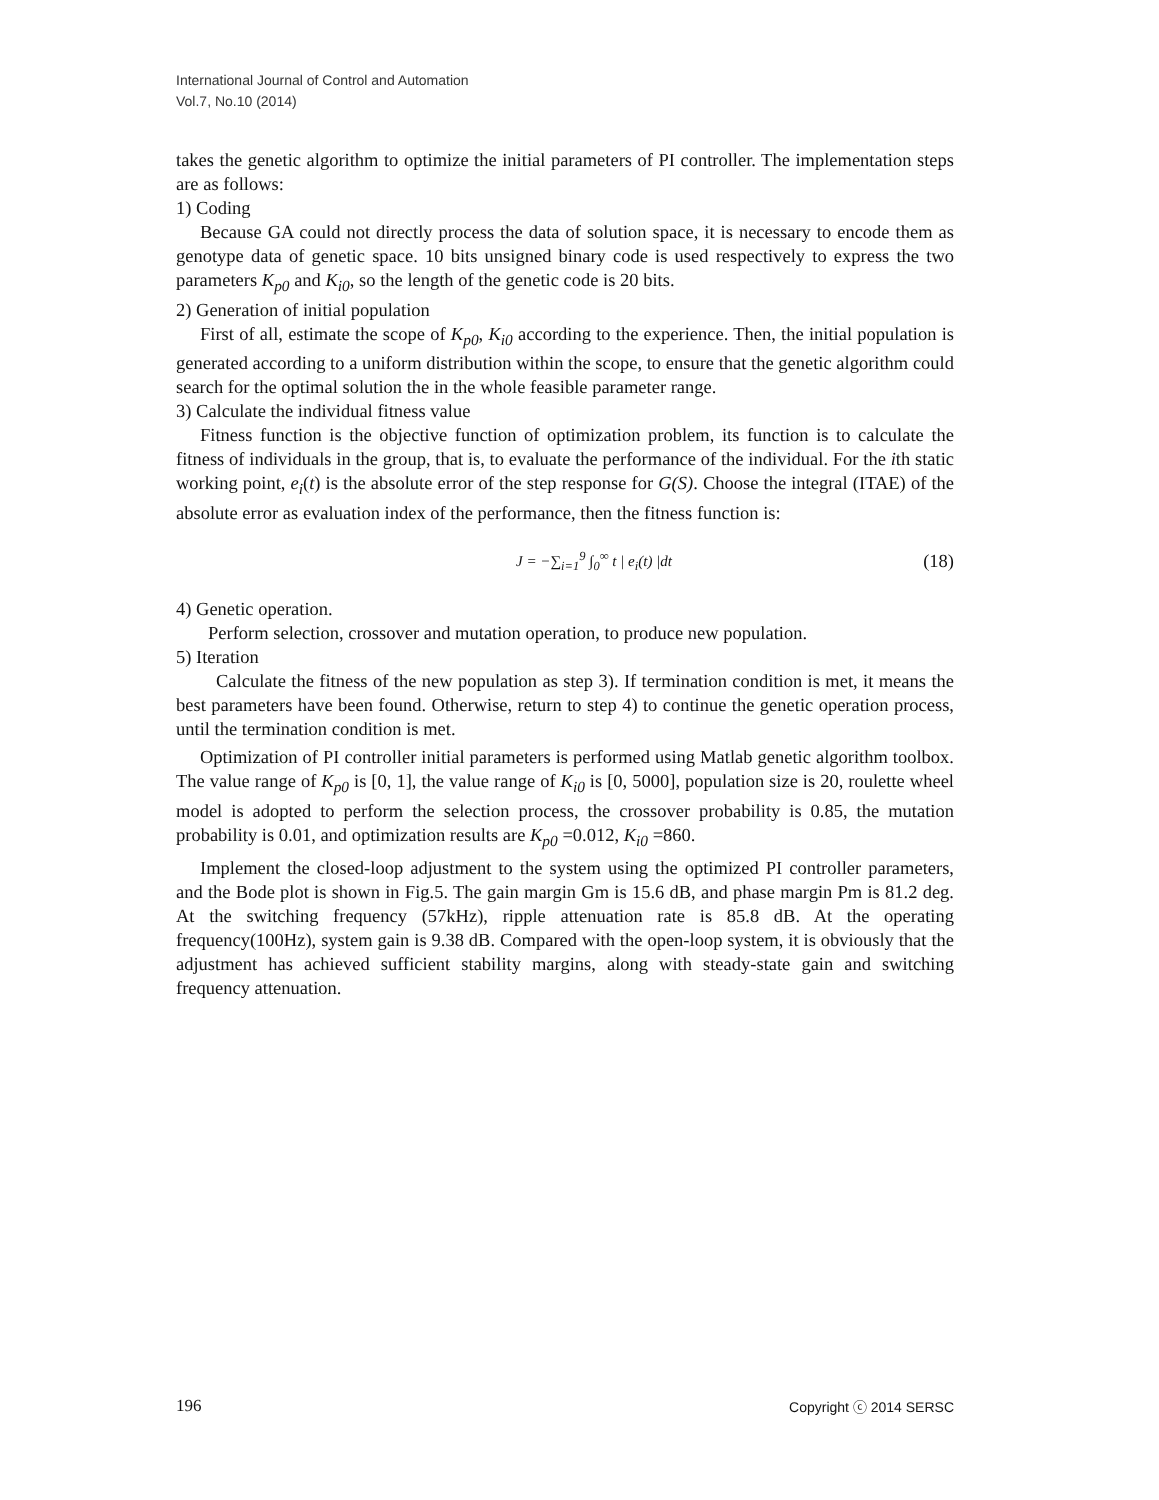International Journal of Control and Automation
Vol.7, No.10 (2014)
takes the genetic algorithm to optimize the initial parameters of PI controller. The implementation steps are as follows:
1) Coding
Because GA could not directly process the data of solution space, it is necessary to encode them as genotype data of genetic space. 10 bits unsigned binary code is used respectively to express the two parameters K<sub>p0</sub> and K<sub>i0</sub>, so the length of the genetic code is 20 bits.
2) Generation of initial population
First of all, estimate the scope of K<sub>p0</sub>, K<sub>i0</sub> according to the experience. Then, the initial population is generated according to a uniform distribution within the scope, to ensure that the genetic algorithm could search for the optimal solution the in the whole feasible parameter range.
3) Calculate the individual fitness value
Fitness function is the objective function of optimization problem, its function is to calculate the fitness of individuals in the group, that is, to evaluate the performance of the individual. For the ith static working point, e<sub>i</sub>(t) is the absolute error of the step response for G(S). Choose the integral (ITAE) of the absolute error as evaluation index of the performance, then the fitness function is:
J = −∑<sub>i=1</sub><sup>9</sup> ∫<sub>0</sub><sup>∞</sup> t | e<sub>i</sub>(t) |dt (18)
4) Genetic operation.
Perform selection, crossover and mutation operation, to produce new population.
5) Iteration
Calculate the fitness of the new population as step 3). If termination condition is met, it means the best parameters have been found. Otherwise, return to step 4) to continue the genetic operation process, until the termination condition is met.
Optimization of PI controller initial parameters is performed using Matlab genetic algorithm toolbox. The value range of K<sub>p0</sub> is [0, 1], the value range of K<sub>i0</sub> is [0, 5000], population size is 20, roulette wheel model is adopted to perform the selection process, the crossover probability is 0.85, the mutation probability is 0.01, and optimization results are K<sub>p0</sub> =0.012, K<sub>i0</sub> =860.
Implement the closed-loop adjustment to the system using the optimized PI controller parameters, and the Bode plot is shown in Fig.5. The gain margin Gm is 15.6 dB, and phase margin Pm is 81.2 deg. At the switching frequency (57kHz), ripple attenuation rate is 85.8 dB. At the operating frequency(100Hz), system gain is 9.38 dB. Compared with the open-loop system, it is obviously that the adjustment has achieved sufficient stability margins, along with steady-state gain and switching frequency attenuation.
196 Copyright ⓒ 2014 SERSC